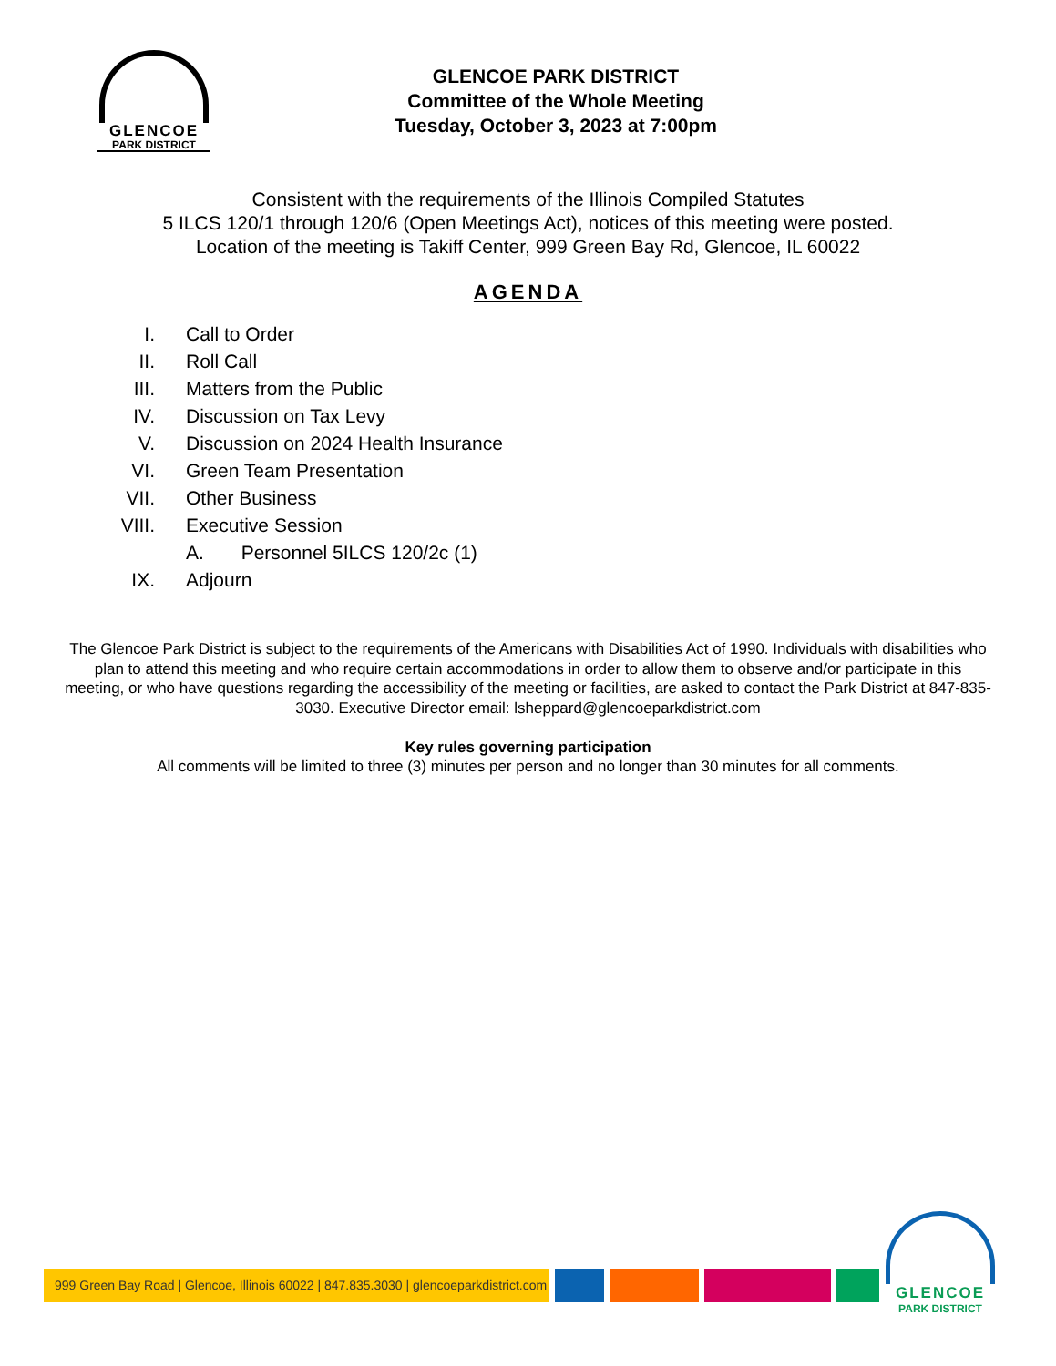GLENCOE
PARK DISTRICT
GLENCOE PARK DISTRICT
Committee of the Whole Meeting
Tuesday, October 3, 2023 at 7:00pm
Consistent with the requirements of the Illinois Compiled Statutes
5 ILCS 120/1 through 120/6 (Open Meetings Act), notices of this meeting were posted.
Location of the meeting is Takiff Center, 999 Green Bay Rd, Glencoe, IL 60022
AGENDA
| I. | Call to Order |
| II. | Roll Call |
| III. | Matters from the Public |
| IV. | Discussion on Tax Levy |
| V. | Discussion on 2024 Health Insurance |
| VI. | Green Team Presentation |
| VII. | Other Business |
| VIII. | Executive Session |
| | A. Personnel 5ILCS 120/2c (1) |
| IX. | Adjourn |
The Glencoe Park District is subject to the requirements of the Americans with Disabilities Act of 1990. Individuals with disabilities who plan to attend this meeting and who require certain accommodations in order to allow them to observe and/or participate in this meeting, or who have questions regarding the accessibility of the meeting or facilities, are asked to contact the Park District at 847-835-3030. Executive Director email: lsheppard@glencoeparkdistrict.com
Key rules governing participation
All comments will be limited to three (3) minutes per person and no longer than 30 minutes for all comments.
999 Green Bay Road | Glencoe, Illinois 60022 | 847.835.3030 | glencoeparkdistrict.com
GLENCOE
PARK DISTRICT